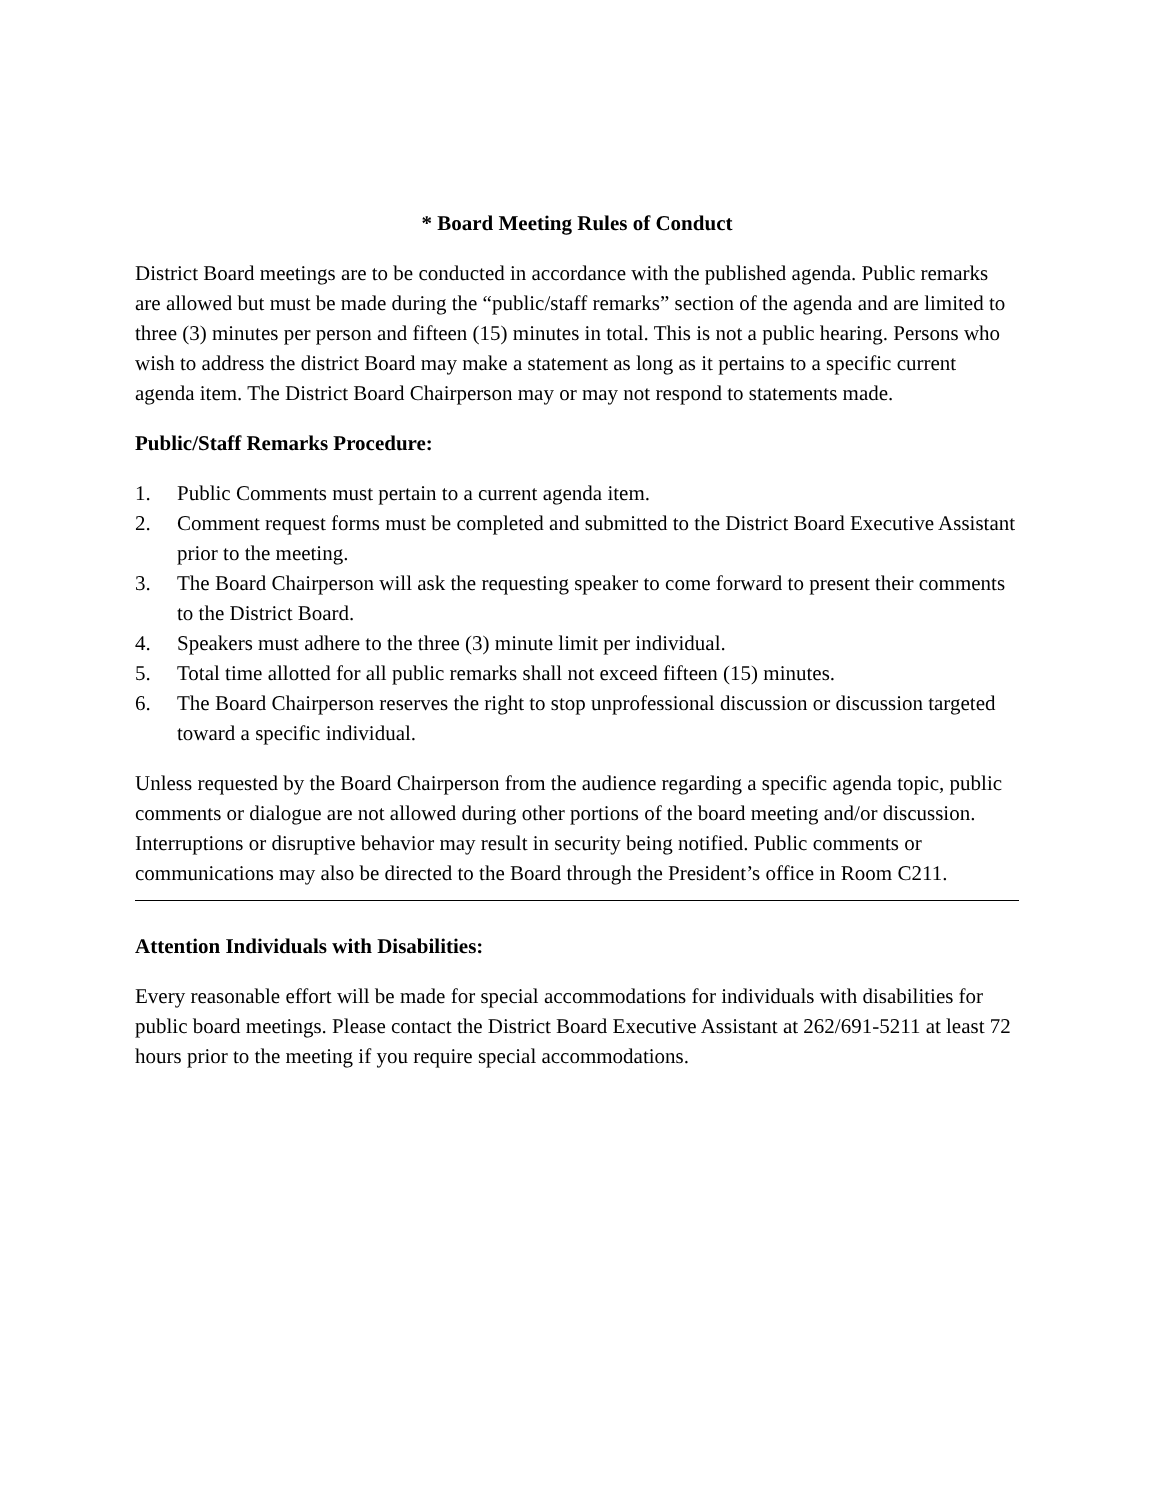* Board Meeting Rules of Conduct
District Board meetings are to be conducted in accordance with the published agenda. Public remarks are allowed but must be made during the “public/staff remarks” section of the agenda and are limited to three (3) minutes per person and fifteen (15) minutes in total. This is not a public hearing. Persons who wish to address the district Board may make a statement as long as it pertains to a specific current agenda item. The District Board Chairperson may or may not respond to statements made.
Public/Staff Remarks Procedure:
1. Public Comments must pertain to a current agenda item.
2. Comment request forms must be completed and submitted to the District Board Executive Assistant prior to the meeting.
3. The Board Chairperson will ask the requesting speaker to come forward to present their comments to the District Board.
4. Speakers must adhere to the three (3) minute limit per individual.
5. Total time allotted for all public remarks shall not exceed fifteen (15) minutes.
6. The Board Chairperson reserves the right to stop unprofessional discussion or discussion targeted toward a specific individual.
Unless requested by the Board Chairperson from the audience regarding a specific agenda topic, public comments or dialogue are not allowed during other portions of the board meeting and/or discussion. Interruptions or disruptive behavior may result in security being notified. Public comments or communications may also be directed to the Board through the President’s office in Room C211.
Attention Individuals with Disabilities:
Every reasonable effort will be made for special accommodations for individuals with disabilities for public board meetings. Please contact the District Board Executive Assistant at 262/691-5211 at least 72 hours prior to the meeting if you require special accommodations.